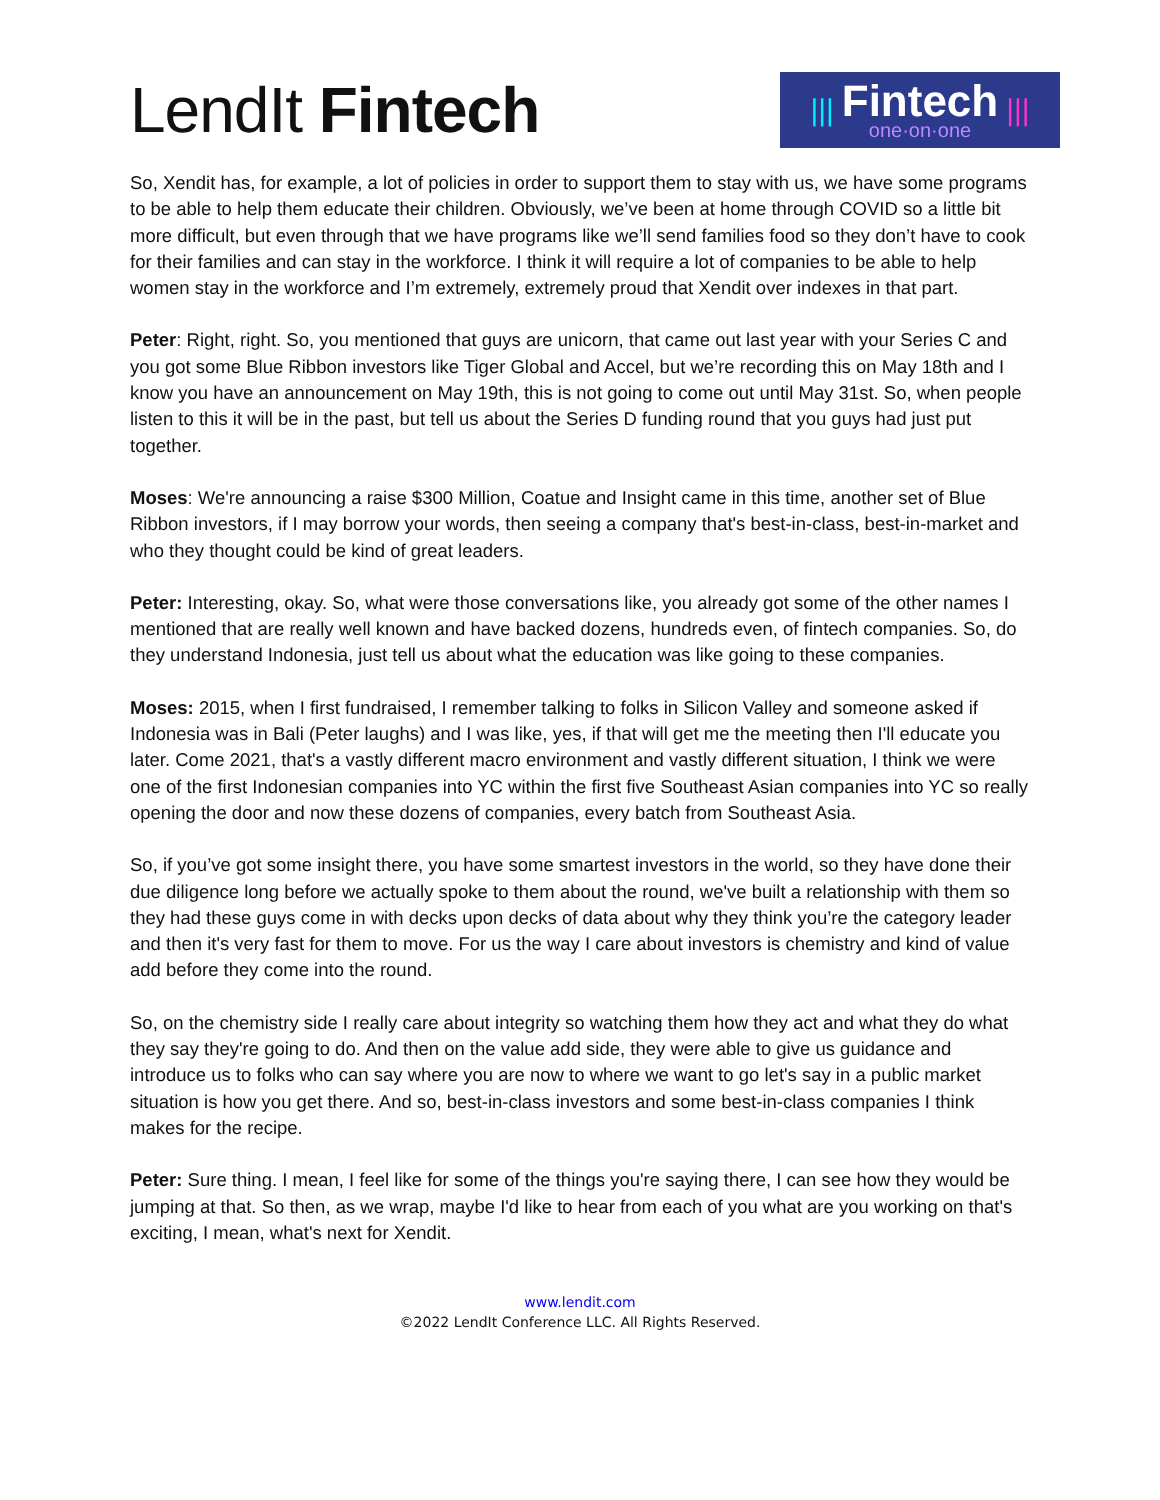LendIt Fintech
|||
Fintech
one·on·one
|||
So, Xendit has, for example, a lot of policies in order to support them to stay with us, we have some programs to be able to help them educate their children. Obviously, we’ve been at home through COVID so a little bit more difficult, but even through that we have programs like we’ll send families food so they don’t have to cook for their families and can stay in the workforce. I think it will require a lot of companies to be able to help women stay in the workforce and I’m extremely, extremely proud that Xendit over indexes in that part.
Peter: Right, right. So, you mentioned that guys are unicorn, that came out last year with your Series C and you got some Blue Ribbon investors like Tiger Global and Accel, but we’re recording this on May 18th and I know you have an announcement on May 19th, this is not going to come out until May 31st. So, when people listen to this it will be in the past, but tell us about the Series D funding round that you guys had just put together.
Moses: We're announcing a raise $300 Million, Coatue and Insight came in this time, another set of Blue Ribbon investors, if I may borrow your words, then seeing a company that's best-in-class, best-in-market and who they thought could be kind of great leaders.
Peter: Interesting, okay. So, what were those conversations like, you already got some of the other names I mentioned that are really well known and have backed dozens, hundreds even, of fintech companies. So, do they understand Indonesia, just tell us about what the education was like going to these companies.
Moses: 2015, when I first fundraised, I remember talking to folks in Silicon Valley and someone asked if Indonesia was in Bali (Peter laughs) and I was like, yes, if that will get me the meeting then I'll educate you later. Come 2021, that's a vastly different macro environment and vastly different situation, I think we were one of the first Indonesian companies into YC within the first five Southeast Asian companies into YC so really opening the door and now these dozens of companies, every batch from Southeast Asia.
So, if you’ve got some insight there, you have some smartest investors in the world, so they have done their due diligence long before we actually spoke to them about the round, we've built a relationship with them so they had these guys come in with decks upon decks of data about why they think you’re the category leader and then it's very fast for them to move. For us the way I care about investors is chemistry and kind of value add before they come into the round.
So, on the chemistry side I really care about integrity so watching them how they act and what they do what they say they're going to do. And then on the value add side, they were able to give us guidance and introduce us to folks who can say where you are now to where we want to go let's say in a public market situation is how you get there. And so, best-in-class investors and some best-in-class companies I think makes for the recipe.
Peter: Sure thing. I mean, I feel like for some of the things you're saying there, I can see how they would be jumping at that. So then, as we wrap, maybe I'd like to hear from each of you what are you working on that's exciting, I mean, what's next for Xendit.
www.lendit.com
©2022 LendIt Conference LLC. All Rights Reserved.